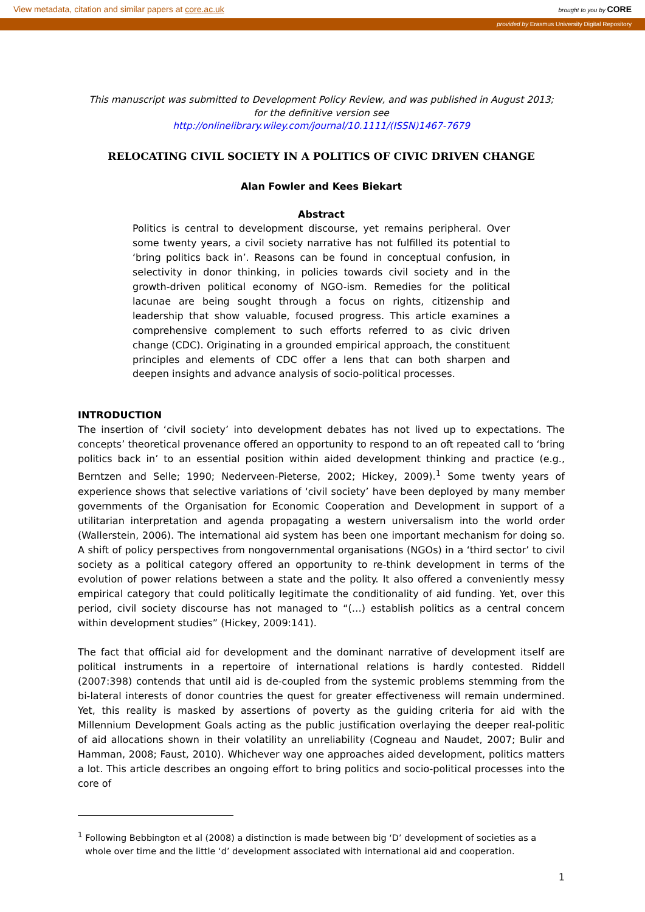View metadata, citation and similar papers at core.ac.uk brought to you by CORE
provided by Erasmus University Digital Repository
This manuscript was submitted to Development Policy Review, and was published in August 2013;
for the definitive version see
http://onlinelibrary.wiley.com/journal/10.1111/(ISSN)1467-7679
RELOCATING CIVIL SOCIETY IN A POLITICS OF CIVIC DRIVEN CHANGE
Alan Fowler and Kees Biekart
Abstract
Politics is central to development discourse, yet remains peripheral. Over some twenty years, a civil society narrative has not fulfilled its potential to ‘bring politics back in’. Reasons can be found in conceptual confusion, in selectivity in donor thinking, in policies towards civil society and in the growth-driven political economy of NGO-ism. Remedies for the political lacunae are being sought through a focus on rights, citizenship and leadership that show valuable, focused progress. This article examines a comprehensive complement to such efforts referred to as civic driven change (CDC). Originating in a grounded empirical approach, the constituent principles and elements of CDC offer a lens that can both sharpen and deepen insights and advance analysis of socio-political processes.
INTRODUCTION
The insertion of ‘civil society’ into development debates has not lived up to expectations. The concepts’ theoretical provenance offered an opportunity to respond to an oft repeated call to ‘bring politics back in’ to an essential position within aided development thinking and practice (e.g., Berntzen and Selle; 1990; Nederveen-Pieterse, 2002; Hickey, 2009).<sup>1</sup> Some twenty years of experience shows that selective variations of ‘civil society’ have been deployed by many member governments of the Organisation for Economic Cooperation and Development in support of a utilitarian interpretation and agenda propagating a western universalism into the world order (Wallerstein, 2006). The international aid system has been one important mechanism for doing so. A shift of policy perspectives from nongovernmental organisations (NGOs) in a ‘third sector’ to civil society as a political category offered an opportunity to re-think development in terms of the evolution of power relations between a state and the polity. It also offered a conveniently messy empirical category that could politically legitimate the conditionality of aid funding. Yet, over this period, civil society discourse has not managed to “(…) establish politics as a central concern within development studies” (Hickey, 2009:141).
The fact that official aid for development and the dominant narrative of development itself are political instruments in a repertoire of international relations is hardly contested. Riddell (2007:398) contends that until aid is de-coupled from the systemic problems stemming from the bi-lateral interests of donor countries the quest for greater effectiveness will remain undermined. Yet, this reality is masked by assertions of poverty as the guiding criteria for aid with the Millennium Development Goals acting as the public justification overlaying the deeper real-politic of aid allocations shown in their volatility an unreliability (Cogneau and Naudet, 2007; Bulir and Hamman, 2008; Faust, 2010). Whichever way one approaches aided development, politics matters a lot. This article describes an ongoing effort to bring politics and socio-political processes into the core of
<sup>1</sup> Following Bebbington et al (2008) a distinction is made between big ‘D’ development of societies as a whole over time and the little ‘d’ development associated with international aid and cooperation.
1